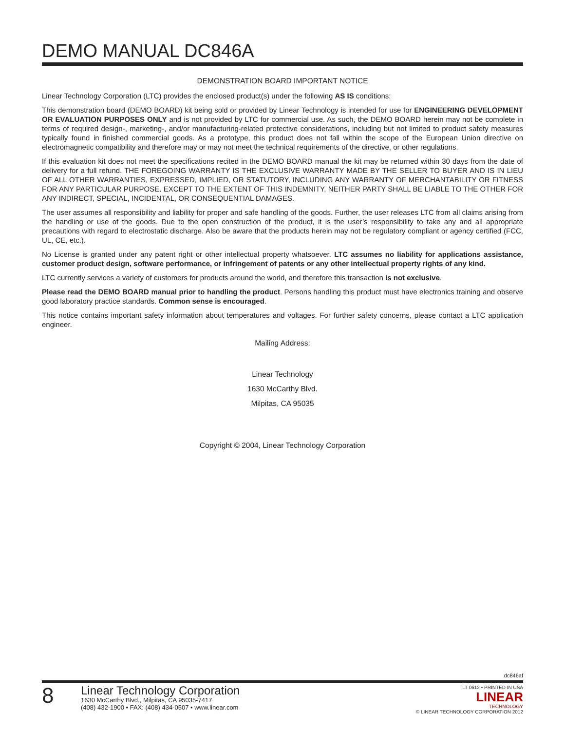DEMO MANUAL DC846A
DEMONSTRATION BOARD IMPORTANT NOTICE
Linear Technology Corporation (LTC) provides the enclosed product(s) under the following AS IS conditions:
This demonstration board (DEMO BOARD) kit being sold or provided by Linear Technology is intended for use for ENGINEERING DEVELOPMENT OR EVALUATION PURPOSES ONLY and is not provided by LTC for commercial use. As such, the DEMO BOARD herein may not be complete in terms of required design-, marketing-, and/or manufacturing-related protective considerations, including but not limited to product safety measures typically found in finished commercial goods. As a prototype, this product does not fall within the scope of the European Union directive on electromagnetic compatibility and therefore may or may not meet the technical requirements of the directive, or other regulations.
If this evaluation kit does not meet the specifications recited in the DEMO BOARD manual the kit may be returned within 30 days from the date of delivery for a full refund. THE FOREGOING WARRANTY IS THE EXCLUSIVE WARRANTY MADE BY THE SELLER TO BUYER AND IS IN LIEU OF ALL OTHER WARRANTIES, EXPRESSED, IMPLIED, OR STATUTORY, INCLUDING ANY WARRANTY OF MERCHANTABILITY OR FITNESS FOR ANY PARTICULAR PURPOSE. EXCEPT TO THE EXTENT OF THIS INDEMNITY, NEITHER PARTY SHALL BE LIABLE TO THE OTHER FOR ANY INDIRECT, SPECIAL, INCIDENTAL, OR CONSEQUENTIAL DAMAGES.
The user assumes all responsibility and liability for proper and safe handling of the goods. Further, the user releases LTC from all claims arising from the handling or use of the goods. Due to the open construction of the product, it is the user’s responsibility to take any and all appropriate precautions with regard to electrostatic discharge. Also be aware that the products herein may not be regulatory compliant or agency certified (FCC, UL, CE, etc.).
No License is granted under any patent right or other intellectual property whatsoever. LTC assumes no liability for applications assistance, customer product design, software performance, or infringement of patents or any other intellectual property rights of any kind.
LTC currently services a variety of customers for products around the world, and therefore this transaction is not exclusive.
Please read the DEMO BOARD manual prior to handling the product. Persons handling this product must have electronics training and observe good laboratory practice standards. Common sense is encouraged.
This notice contains important safety information about temperatures and voltages. For further safety concerns, please contact a LTC application engineer.
Mailing Address:
Linear Technology
1630 McCarthy Blvd.
Milpitas, CA 95035
Copyright © 2004, Linear Technology Corporation
dc846af
8
Linear Technology Corporation
1630 McCarthy Blvd., Milpitas, CA 95035-7417
(408) 432-1900 • FAX: (408) 434-0507 • www.linear.com
LT 0612 • PRINTED IN USA
LINEAR
TECHNOLOGY
© LINEAR TECHNOLOGY CORPORATION 2012